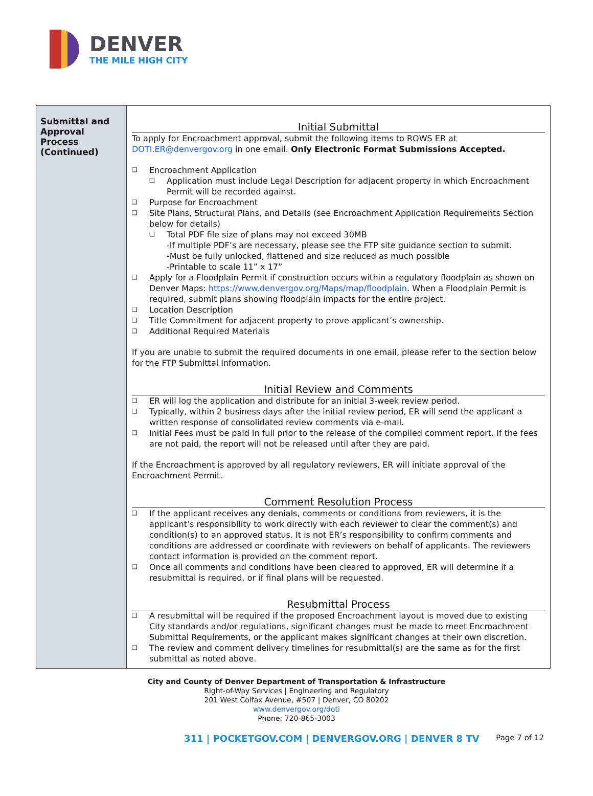DENVER
THE MILE HIGH CITY
| Submittal and Approval Process (Continued) | Initial Submittal To apply for Encroachment approval, submit the following items to ROWS ER at DOTI.ER@denvergov.org in one email. Only Electronic Format Submissions Accepted. Encroachment Application Application must include Legal Description for adjacent property in which Encroachment Permit will be recorded against. Purpose for Encroachment Site Plans, Structural Plans, and Details (see Encroachment Application Requirements Section below for details) Total PDF file size of plans may not exceed 30MB -If multiple PDF’s are necessary, please see the FTP site guidance section to submit. -Must be fully unlocked, flattened and size reduced as much possible -Printable to scale 11” x 17” Apply for a Floodplain Permit if construction occurs within a regulatory floodplain as shown on Denver Maps: https://www.denvergov.org/Maps/map/floodplain . When a Floodplain Permit is required, submit plans showing floodplain impacts for the entire project. Location Description Title Commitment for adjacent property to prove applicant’s ownership. Additional Required Materials If you are unable to submit the required documents in one email, please refer to the section below for the FTP Submittal Information. Initial Review and Comments ER will log the application and distribute for an initial 3-week review period. Typically, within 2 business days after the initial review period, ER will send the applicant a written response of consolidated review comments via e-mail. Initial Fees must be paid in full prior to the release of the compiled comment report. If the fees are not paid, the report will not be released until after they are paid. If the Encroachment is approved by all regulatory reviewers, ER will initiate approval of the Encroachment Permit. Comment Resolution Process If the applicant receives any denials, comments or conditions from reviewers, it is the applicant’s responsibility to work directly with each reviewer to clear the comment(s) and condition(s) to an approved status. It is not ER’s responsibility to confirm comments and conditions are addressed or coordinate with reviewers on behalf of applicants. The reviewers contact information is provided on the comment report. Once all comments and conditions have been cleared to approved, ER will determine if a resubmittal is required, or if final plans will be requested. Resubmittal Process A resubmittal will be required if the proposed Encroachment layout is moved due to existing City standards and/or regulations, significant changes must be made to meet Encroachment Submittal Requirements, or the applicant makes significant changes at their own discretion. The review and comment delivery timelines for resubmittal(s) are the same as for the first submittal as noted above. |
City and County of Denver Department of Transportation & Infrastructure
Right-of-Way Services | Engineering and Regulatory
201 West Colfax Avenue, #507 | Denver, CO 80202
www.denvergov.org/doti
Phone: 720-865-3003
311 | POCKETGOV.COM | DENVERGOV.ORG | DENVER 8 TV Page 7 of 12